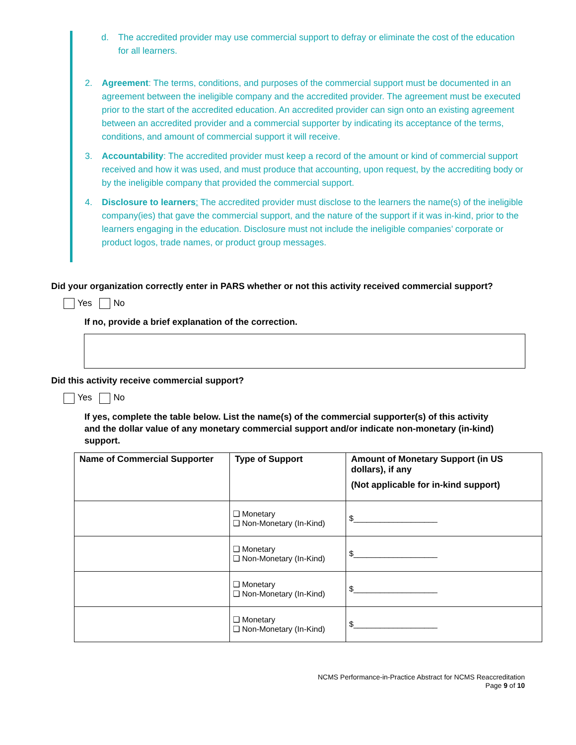d. The accredited provider may use commercial support to defray or eliminate the cost of the education for all learners.
2. Agreement: The terms, conditions, and purposes of the commercial support must be documented in an agreement between the ineligible company and the accredited provider. The agreement must be executed prior to the start of the accredited education. An accredited provider can sign onto an existing agreement between an accredited provider and a commercial supporter by indicating its acceptance of the terms, conditions, and amount of commercial support it will receive.
3. Accountability: The accredited provider must keep a record of the amount or kind of commercial support received and how it was used, and must produce that accounting, upon request, by the accrediting body or by the ineligible company that provided the commercial support.
4. Disclosure to learners: The accredited provider must disclose to the learners the name(s) of the ineligible company(ies) that gave the commercial support, and the nature of the support if it was in-kind, prior to the learners engaging in the education. Disclosure must not include the ineligible companies’ corporate or product logos, trade names, or product group messages.
Did your organization correctly enter in PARS whether or not this activity received commercial support?
Yes No
If no, provide a brief explanation of the correction.
Did this activity receive commercial support?
Yes No
If yes, complete the table below. List the name(s) of the commercial supporter(s) of this activity and the dollar value of any monetary commercial support and/or indicate non-monetary (in-kind) support.
| Name of Commercial Supporter | Type of Support | Amount of Monetary Support (in US dollars), if any (Not applicable for in-kind support) |
| --- | --- | --- |
| | ❑ Monetary ❑ Non-Monetary (In-Kind) | $___________________ |
| | ❑ Monetary ❑ Non-Monetary (In-Kind) | $___________________ |
| | ❑ Monetary ❑ Non-Monetary (In-Kind) | $___________________ |
| | ❑ Monetary ❑ Non-Monetary (In-Kind) | $___________________ |
NCMS Performance-in-Practice Abstract for NCMS Reaccreditation
Page 9 of 10